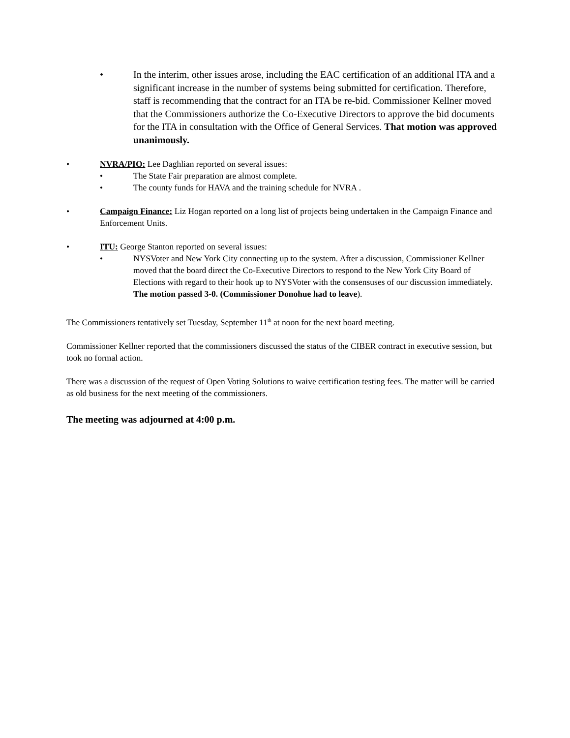• In the interim, other issues arose, including the EAC certification of an additional ITA and a significant increase in the number of systems being submitted for certification. Therefore, staff is recommending that the contract for an ITA be re-bid. Commissioner Kellner moved that the Commissioners authorize the Co-Executive Directors to approve the bid documents for the ITA in consultation with the Office of General Services. That motion was approved unanimously.
• NVRA/PIO: Lee Daghlian reported on several issues:
• The State Fair preparation are almost complete.
• The county funds for HAVA and the training schedule for NVRA .
• Campaign Finance: Liz Hogan reported on a long list of projects being undertaken in the Campaign Finance and Enforcement Units.
• ITU: George Stanton reported on several issues:
• NYSVoter and New York City connecting up to the system. After a discussion, Commissioner Kellner moved that the board direct the Co-Executive Directors to respond to the New York City Board of Elections with regard to their hook up to NYSVoter with the consensuses of our discussion immediately. The motion passed 3-0. (Commissioner Donohue had to leave).
The Commissioners tentatively set Tuesday, September 11<sup>th</sup> at noon for the next board meeting.
Commissioner Kellner reported that the commissioners discussed the status of the CIBER contract in executive session, but took no formal action.
There was a discussion of the request of Open Voting Solutions to waive certification testing fees. The matter will be carried as old business for the next meeting of the commissioners.
The meeting was adjourned at 4:00 p.m.